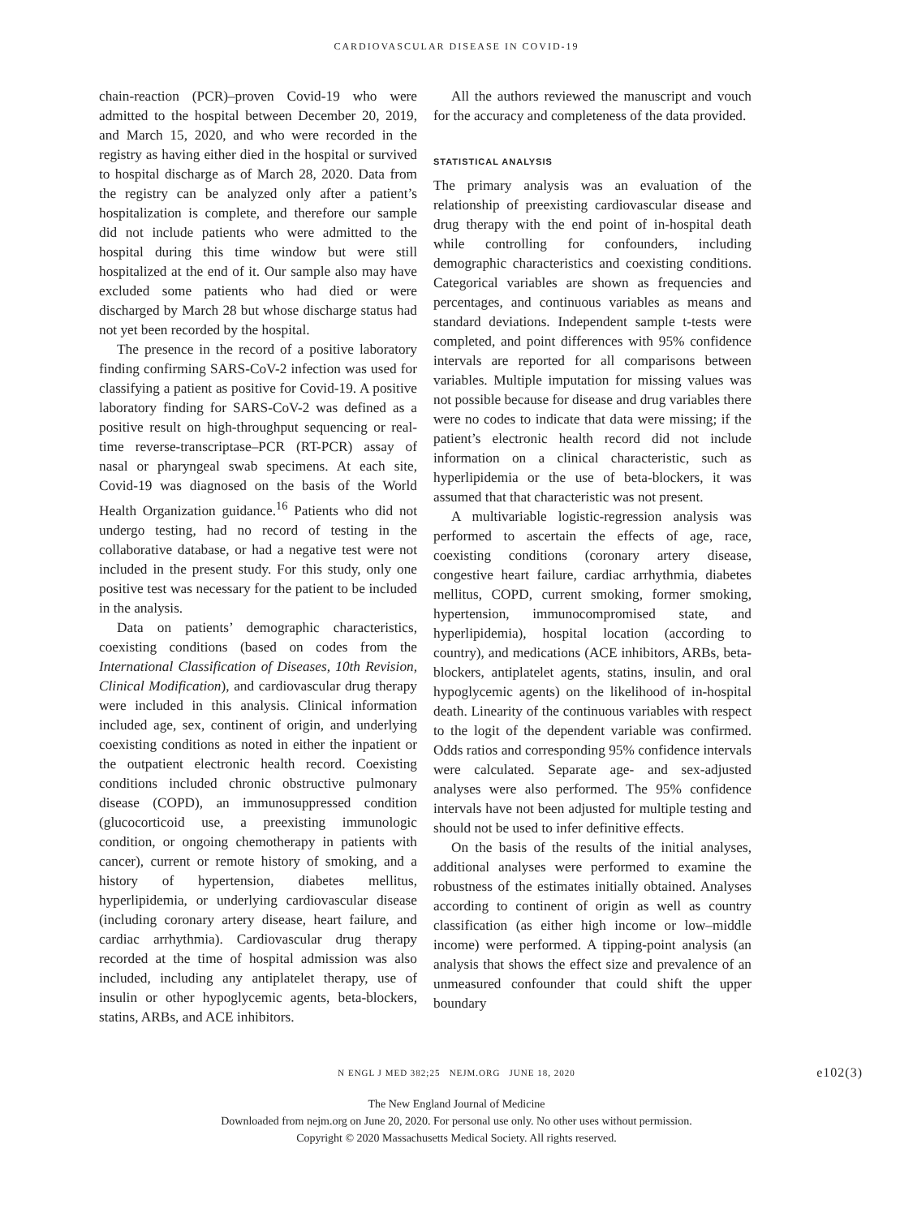CARDIOVASCULAR DISEASE IN COVID-19
chain-reaction (PCR)–proven Covid-19 who were admitted to the hospital between December 20, 2019, and March 15, 2020, and who were recorded in the registry as having either died in the hospital or survived to hospital discharge as of March 28, 2020. Data from the registry can be analyzed only after a patient’s hospitalization is complete, and therefore our sample did not include patients who were admitted to the hospital during this time window but were still hospitalized at the end of it. Our sample also may have excluded some patients who had died or were discharged by March 28 but whose discharge status had not yet been recorded by the hospital.
The presence in the record of a positive laboratory finding confirming SARS-CoV-2 infection was used for classifying a patient as positive for Covid-19. A positive laboratory finding for SARS-CoV-2 was defined as a positive result on high-throughput sequencing or real-time reverse-transcriptase–PCR (RT-PCR) assay of nasal or pharyngeal swab specimens. At each site, Covid-19 was diagnosed on the basis of the World Health Organization guidance.<sup>16</sup> Patients who did not undergo testing, had no record of testing in the collaborative database, or had a negative test were not included in the present study. For this study, only one positive test was necessary for the patient to be included in the analysis.
Data on patients’ demographic characteristics, coexisting conditions (based on codes from the International Classification of Diseases, 10th Revision, Clinical Modification), and cardiovascular drug therapy were included in this analysis. Clinical information included age, sex, continent of origin, and underlying coexisting conditions as noted in either the inpatient or the outpatient electronic health record. Coexisting conditions included chronic obstructive pulmonary disease (COPD), an immunosuppressed condition (glucocorticoid use, a preexisting immunologic condition, or ongoing chemotherapy in patients with cancer), current or remote history of smoking, and a history of hypertension, diabetes mellitus, hyperlipidemia, or underlying cardiovascular disease (including coronary artery disease, heart failure, and cardiac arrhythmia). Cardiovascular drug therapy recorded at the time of hospital admission was also included, including any antiplatelet therapy, use of insulin or other hypoglycemic agents, beta-blockers, statins, ARBs, and ACE inhibitors.
All the authors reviewed the manuscript and vouch for the accuracy and completeness of the data provided.
STATISTICAL ANALYSIS
The primary analysis was an evaluation of the relationship of preexisting cardiovascular disease and drug therapy with the end point of in-hospital death while controlling for confounders, including demographic characteristics and coexisting conditions. Categorical variables are shown as frequencies and percentages, and continuous variables as means and standard deviations. Independent sample t-tests were completed, and point differences with 95% confidence intervals are reported for all comparisons between variables. Multiple imputation for missing values was not possible because for disease and drug variables there were no codes to indicate that data were missing; if the patient’s electronic health record did not include information on a clinical characteristic, such as hyperlipidemia or the use of beta-blockers, it was assumed that that characteristic was not present.
A multivariable logistic-regression analysis was performed to ascertain the effects of age, race, coexisting conditions (coronary artery disease, congestive heart failure, cardiac arrhythmia, diabetes mellitus, COPD, current smoking, former smoking, hypertension, immunocompromised state, and hyperlipidemia), hospital location (according to country), and medications (ACE inhibitors, ARBs, beta-blockers, antiplatelet agents, statins, insulin, and oral hypoglycemic agents) on the likelihood of in-hospital death. Linearity of the continuous variables with respect to the logit of the dependent variable was confirmed. Odds ratios and corresponding 95% confidence intervals were calculated. Separate age- and sex-adjusted analyses were also performed. The 95% confidence intervals have not been adjusted for multiple testing and should not be used to infer definitive effects.
On the basis of the results of the initial analyses, additional analyses were performed to examine the robustness of the estimates initially obtained. Analyses according to continent of origin as well as country classification (as either high income or low–middle income) were performed. A tipping-point analysis (an analysis that shows the effect size and prevalence of an unmeasured confounder that could shift the upper boundary
N ENGL J MED 382;25 NEJM.ORG JUNE 18, 2020 e102(3)
The New England Journal of Medicine
Downloaded from nejm.org on June 20, 2020. For personal use only. No other uses without permission.
Copyright © 2020 Massachusetts Medical Society. All rights reserved.